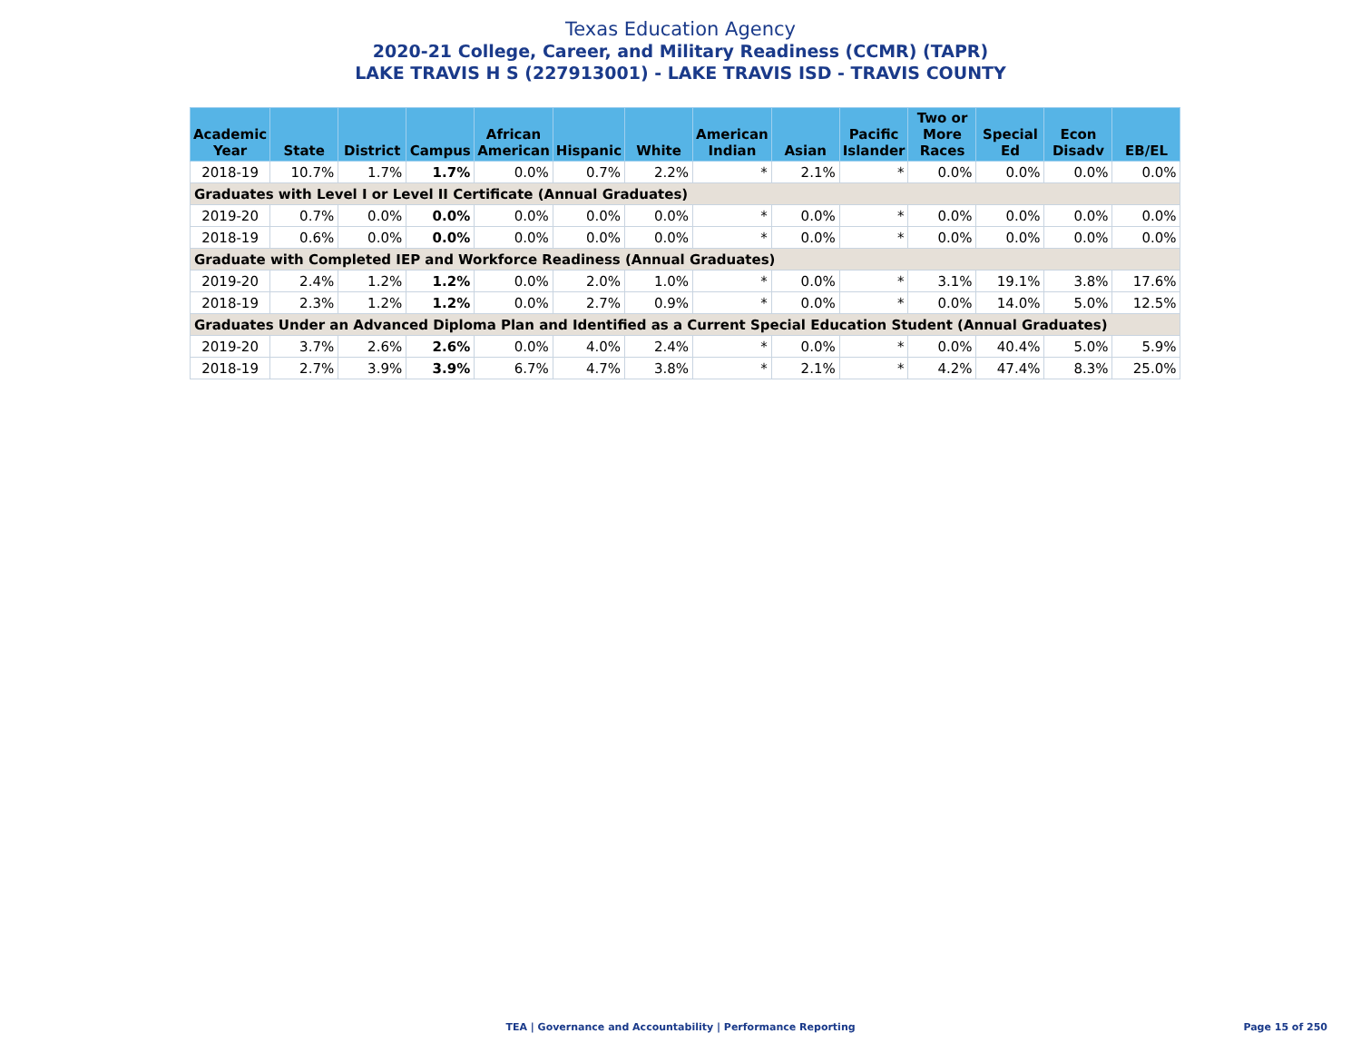Texas Education Agency
2020-21 College, Career, and Military Readiness (CCMR) (TAPR)
LAKE TRAVIS H S (227913001) - LAKE TRAVIS ISD - TRAVIS COUNTY
| Academic Year | State | District | Campus | African American | Hispanic | White | American Indian | Asian | Pacific Islander | Two or More Races | Special Ed | Econ Disadv | EB/EL |
| --- | --- | --- | --- | --- | --- | --- | --- | --- | --- | --- | --- | --- | --- |
| 2018-19 | 10.7% | 1.7% | 1.7% | 0.0% | 0.7% | 2.2% | * | 2.1% | * | 0.0% | 0.0% | 0.0% | 0.0% |
| Graduates with Level I or Level II Certificate (Annual Graduates) | | | | | | | | | | | | | |
| 2019-20 | 0.7% | 0.0% | 0.0% | 0.0% | 0.0% | 0.0% | * | 0.0% | * | 0.0% | 0.0% | 0.0% | 0.0% |
| 2018-19 | 0.6% | 0.0% | 0.0% | 0.0% | 0.0% | 0.0% | * | 0.0% | * | 0.0% | 0.0% | 0.0% | 0.0% |
| Graduate with Completed IEP and Workforce Readiness (Annual Graduates) | | | | | | | | | | | | | |
| 2019-20 | 2.4% | 1.2% | 1.2% | 0.0% | 2.0% | 1.0% | * | 0.0% | * | 3.1% | 19.1% | 3.8% | 17.6% |
| 2018-19 | 2.3% | 1.2% | 1.2% | 0.0% | 2.7% | 0.9% | * | 0.0% | * | 0.0% | 14.0% | 5.0% | 12.5% |
| Graduates Under an Advanced Diploma Plan and Identified as a Current Special Education Student (Annual Graduates) | | | | | | | | | | | | | |
| 2019-20 | 3.7% | 2.6% | 2.6% | 0.0% | 4.0% | 2.4% | * | 0.0% | * | 0.0% | 40.4% | 5.0% | 5.9% |
| 2018-19 | 2.7% | 3.9% | 3.9% | 6.7% | 4.7% | 3.8% | * | 2.1% | * | 4.2% | 47.4% | 8.3% | 25.0% |
TEA | Governance and Accountability | Performance Reporting
Page 15 of 250